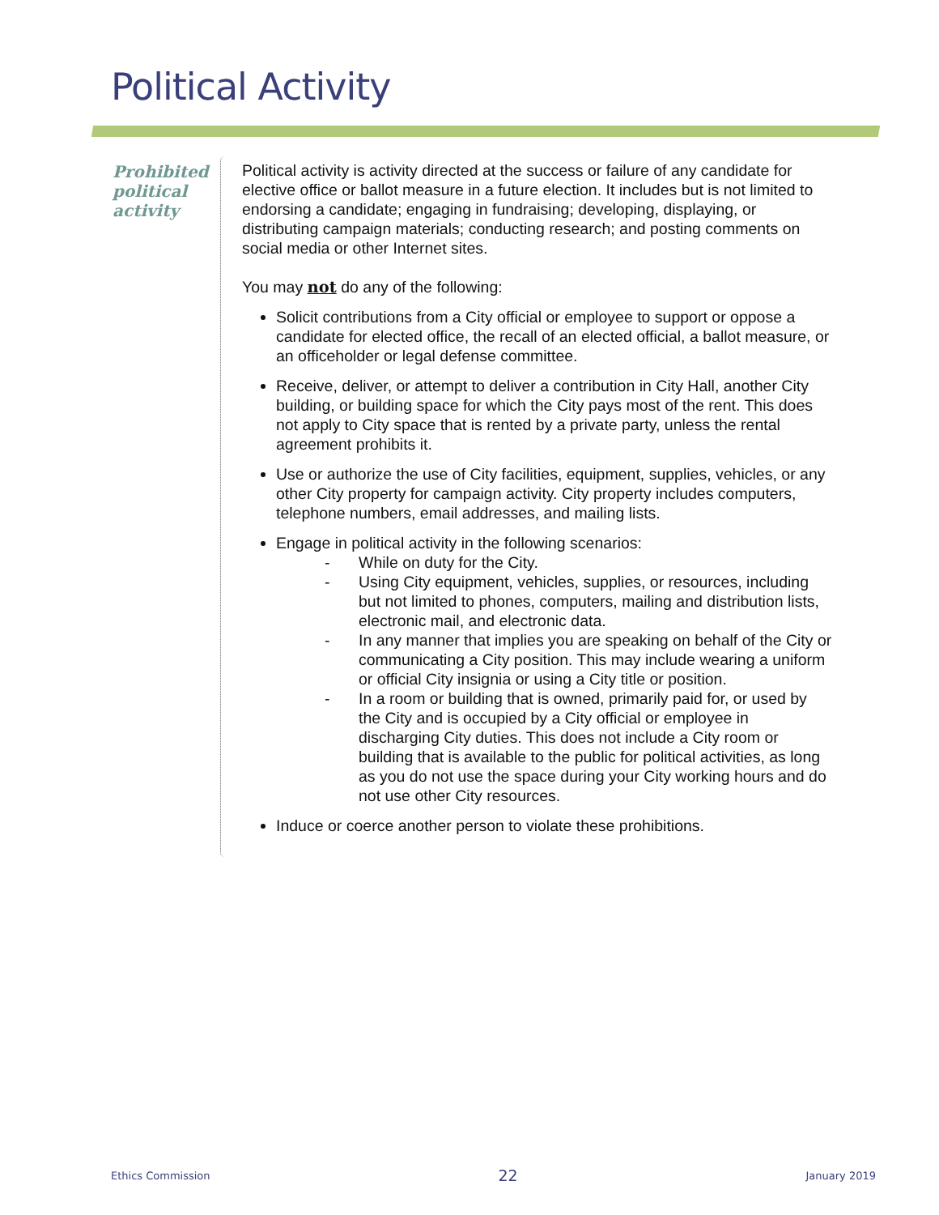Political Activity
Prohibited political activity
Political activity is activity directed at the success or failure of any candidate for elective office or ballot measure in a future election. It includes but is not limited to endorsing a candidate; engaging in fundraising; developing, displaying, or distributing campaign materials; conducting research; and posting comments on social media or other Internet sites.
You may not do any of the following:
Solicit contributions from a City official or employee to support or oppose a candidate for elected office, the recall of an elected official, a ballot measure, or an officeholder or legal defense committee.
Receive, deliver, or attempt to deliver a contribution in City Hall, another City building, or building space for which the City pays most of the rent. This does not apply to City space that is rented by a private party, unless the rental agreement prohibits it.
Use or authorize the use of City facilities, equipment, supplies, vehicles, or any other City property for campaign activity. City property includes computers, telephone numbers, email addresses, and mailing lists.
Engage in political activity in the following scenarios:
- While on duty for the City.
- Using City equipment, vehicles, supplies, or resources, including but not limited to phones, computers, mailing and distribution lists, electronic mail, and electronic data.
- In any manner that implies you are speaking on behalf of the City or communicating a City position. This may include wearing a uniform or official City insignia or using a City title or position.
- In a room or building that is owned, primarily paid for, or used by the City and is occupied by a City official or employee in discharging City duties. This does not include a City room or building that is available to the public for political activities, as long as you do not use the space during your City working hours and do not use other City resources.
Induce or coerce another person to violate these prohibitions.
Ethics Commission 22 January 2019